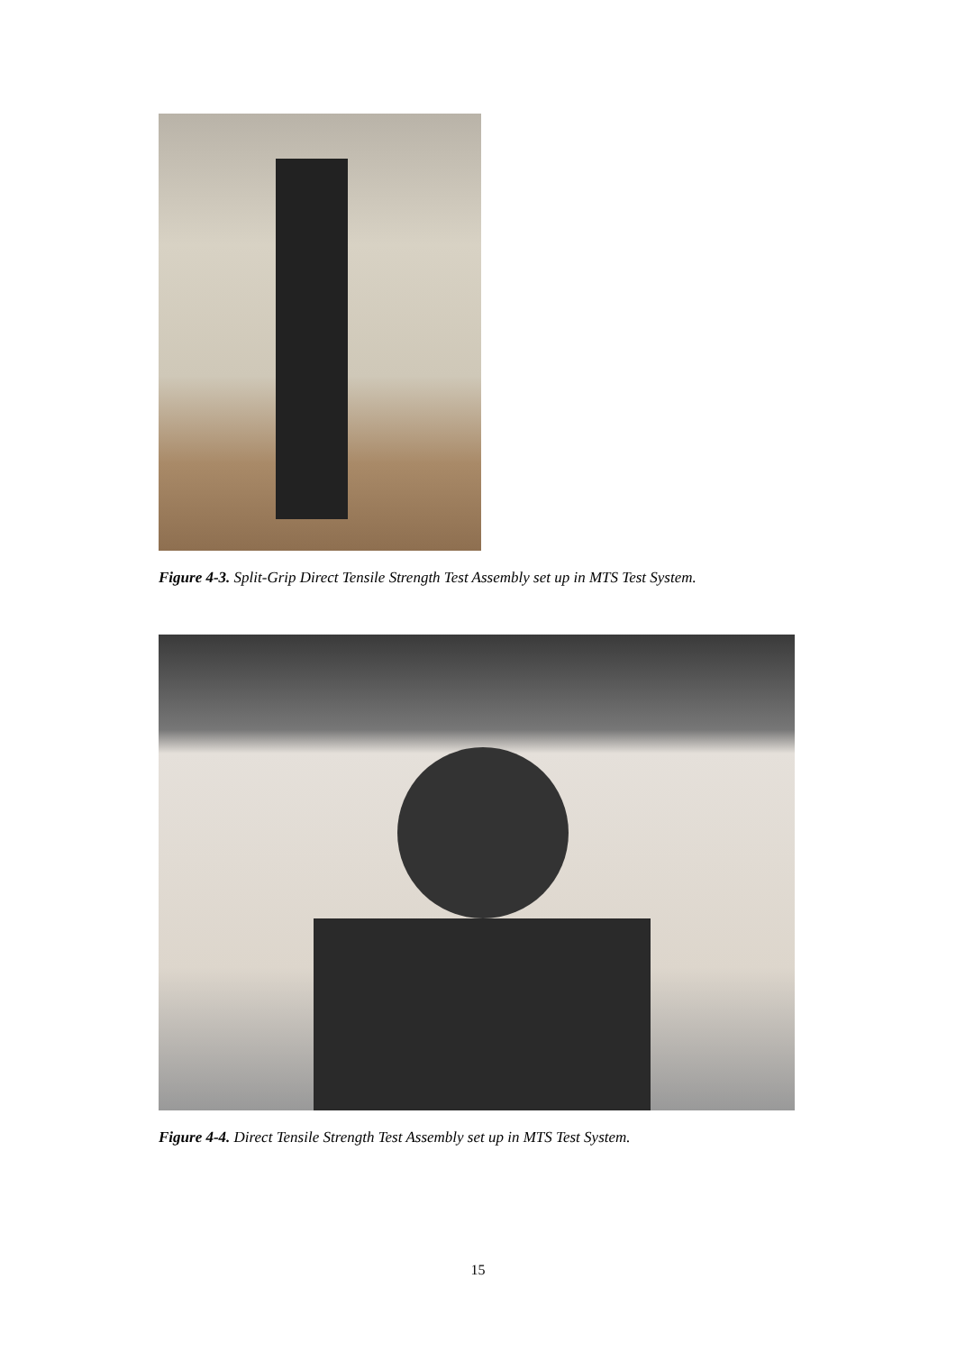Figure 4-3. Split-Grip Direct Tensile Strength Test Assembly set up in MTS Test System.
Figure 4-4. Direct Tensile Strength Test Assembly set up in MTS Test System.
15